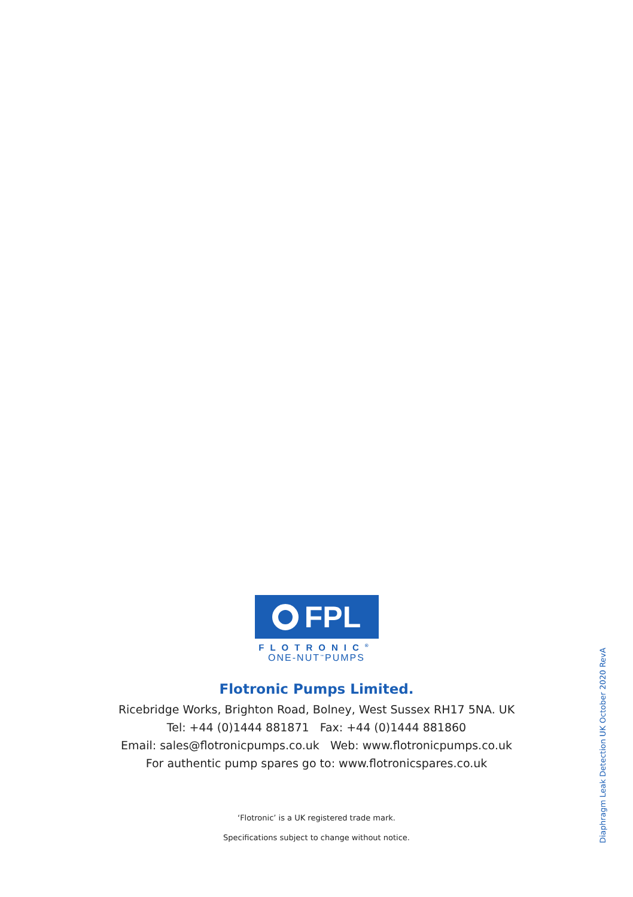FPL
FLOTRONIC<sup>®</sup>
ONE-NUT<sup>™</sup>PUMPS
Flotronic Pumps Limited.
Ricebridge Works, Brighton Road, Bolney, West Sussex RH17 5NA. UK
Tel: +44 (0)1444 881871 Fax: +44 (0)1444 881860
Email: sales@flotronicpumps.co.uk Web: www.flotronicpumps.co.uk
For authentic pump spares go to: www.flotronicspares.co.uk
‘Flotronic’ is a UK registered trade mark.
Specifications subject to change without notice.
Diaphragm Leak Detection UK October 2020 RevA